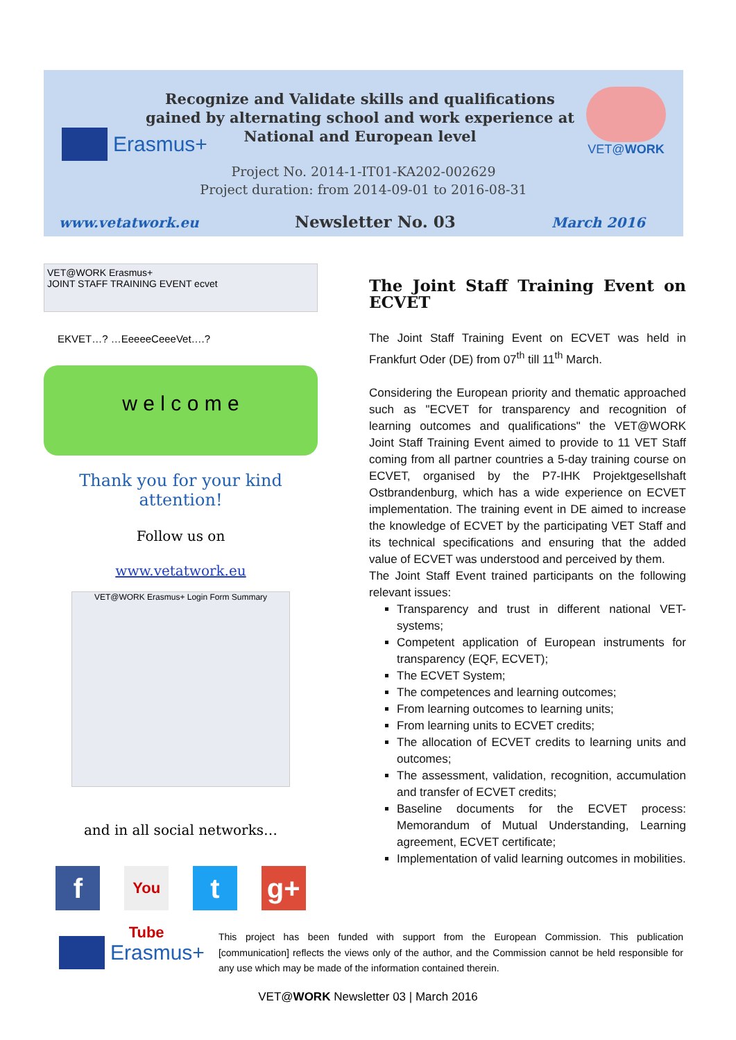Erasmus+
VET@WORK
Recognize and Validate skills and qualifications gained by alternating school and work experience at National and European level
Project No. 2014-1-IT01-KA202-002629
Project duration: from 2014-09-01 to 2016-08-31
www.vetatwork.eu Newsletter No. 03 March 2016
VET@WORK Erasmus+
JOINT STAFF TRAINING EVENT ecvet
EKVET…? …EeeeeCeeeVet….?
w e l c o m e
Thank you for your kind attention!
Follow us on
www.vetatwork.eu
VET@WORK Erasmus+ Login Form Summary
and in all social networks…
f
You Tube
t g+
The Joint Staff Training Event on ECVET
The Joint Staff Training Event on ECVET was held in Frankfurt Oder (DE) from 07<sup>th</sup> till 11<sup>th</sup> March.
Considering the European priority and thematic approached such as "ECVET for transparency and recognition of learning outcomes and qualifications" the VET@WORK Joint Staff Training Event aimed to provide to 11 VET Staff coming from all partner countries a 5-day training course on ECVET, organised by the P7-IHK Projektgesellshaft Ostbrandenburg, which has a wide experience on ECVET implementation. The training event in DE aimed to increase the knowledge of ECVET by the participating VET Staff and its technical specifications and ensuring that the added value of ECVET was understood and perceived by them.
The Joint Staff Event trained participants on the following relevant issues:
Transparency and trust in different national VET-systems;
Competent application of European instruments for transparency (EQF, ECVET);
The ECVET System;
The competences and learning outcomes;
From learning outcomes to learning units;
From learning units to ECVET credits;
The allocation of ECVET credits to learning units and outcomes;
The assessment, validation, recognition, accumulation and transfer of ECVET credits;
Baseline documents for the ECVET process: Memorandum of Mutual Understanding, Learning agreement, ECVET certificate;
Implementation of valid learning outcomes in mobilities.
Erasmus+
This project has been funded with support from the European Commission. This publication [communication] reflects the views only of the author, and the Commission cannot be held responsible for any use which may be made of the information contained therein.
VET@WORK Newsletter 03 | March 2016